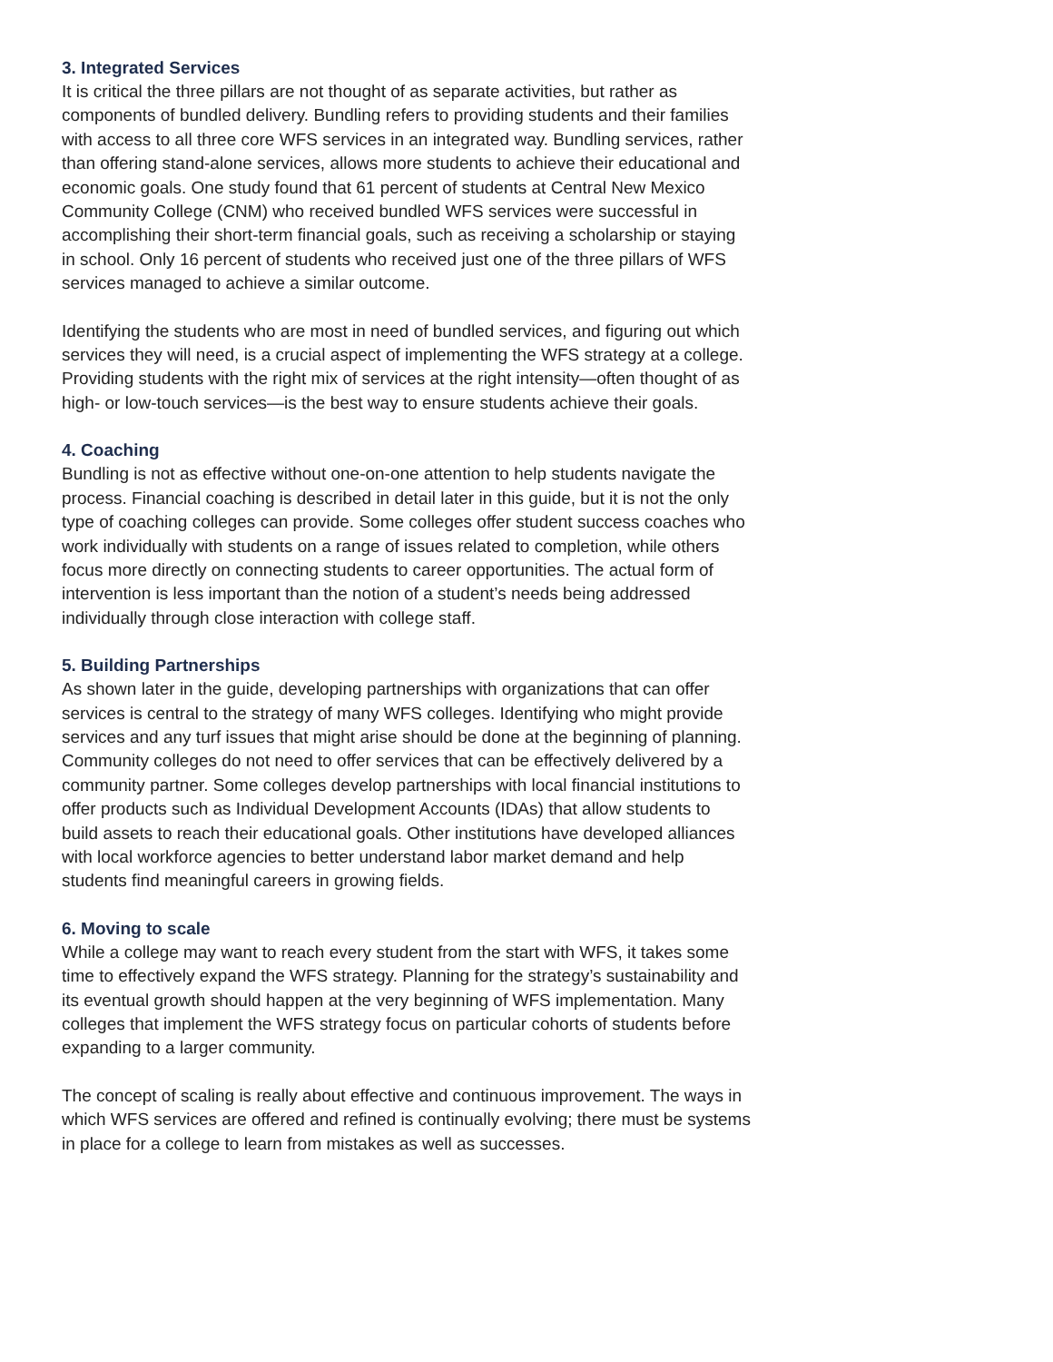3. Integrated Services
It is critical the three pillars are not thought of as separate activities, but rather as components of bundled delivery. Bundling refers to providing students and their families with access to all three core WFS services in an integrated way. Bundling services, rather than offering stand-alone services, allows more students to achieve their educational and economic goals. One study found that 61 percent of students at Central New Mexico Community College (CNM) who received bundled WFS services were successful in accomplishing their short-term financial goals, such as receiving a scholarship or staying in school. Only 16 percent of students who received just one of the three pillars of WFS services managed to achieve a similar outcome.
Identifying the students who are most in need of bundled services, and figuring out which services they will need, is a crucial aspect of implementing the WFS strategy at a college. Providing students with the right mix of services at the right intensity—often thought of as high- or low-touch services—is the best way to ensure students achieve their goals.
4. Coaching
Bundling is not as effective without one-on-one attention to help students navigate the process. Financial coaching is described in detail later in this guide, but it is not the only type of coaching colleges can provide. Some colleges offer student success coaches who work individually with students on a range of issues related to completion, while others focus more directly on connecting students to career opportunities. The actual form of intervention is less important than the notion of a student’s needs being addressed individually through close interaction with college staff.
5. Building Partnerships
As shown later in the guide, developing partnerships with organizations that can offer services is central to the strategy of many WFS colleges. Identifying who might provide services and any turf issues that might arise should be done at the beginning of planning. Community colleges do not need to offer services that can be effectively delivered by a community partner. Some colleges develop partnerships with local financial institutions to offer products such as Individual Development Accounts (IDAs) that allow students to build assets to reach their educational goals. Other institutions have developed alliances with local workforce agencies to better understand labor market demand and help students find meaningful careers in growing fields.
6. Moving to scale
While a college may want to reach every student from the start with WFS, it takes some time to effectively expand the WFS strategy. Planning for the strategy’s sustainability and its eventual growth should happen at the very beginning of WFS implementation. Many colleges that implement the WFS strategy focus on particular cohorts of students before expanding to a larger community.
The concept of scaling is really about effective and continuous improvement. The ways in which WFS services are offered and refined is continually evolving; there must be systems in place for a college to learn from mistakes as well as successes.